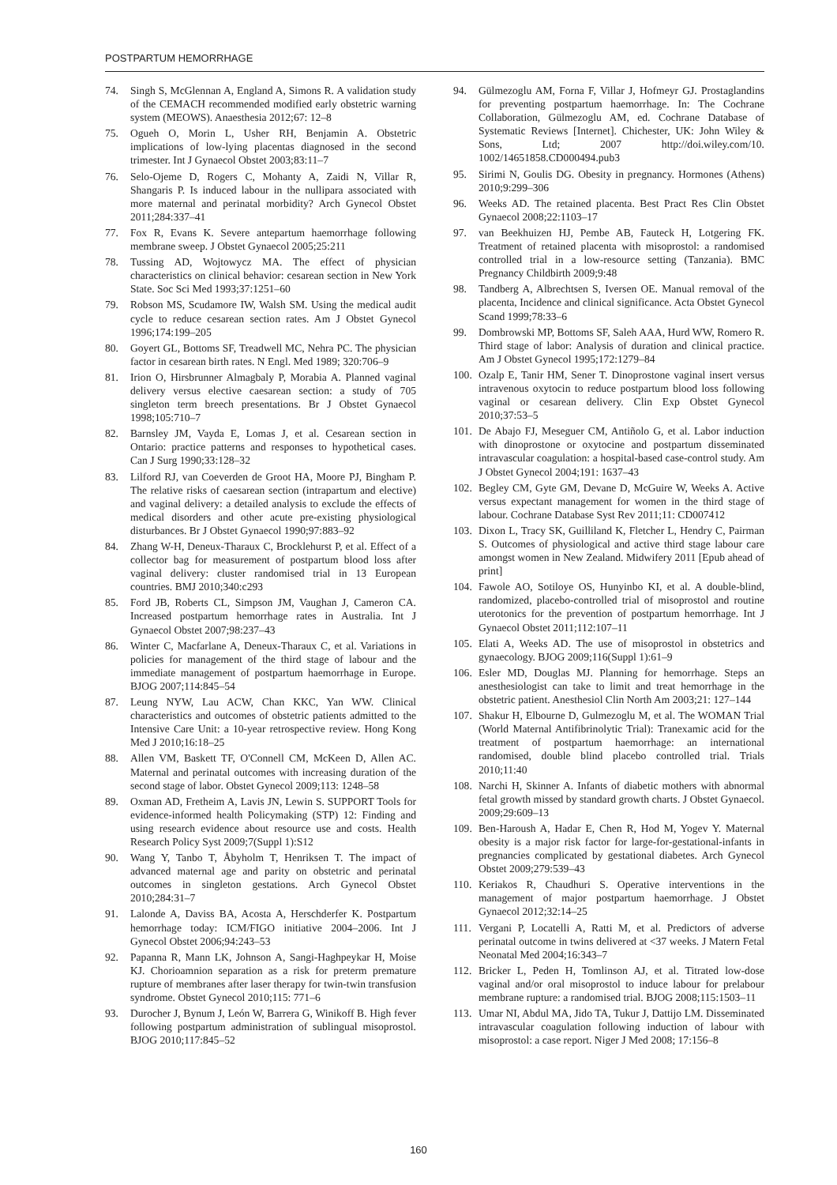POSTPARTUM HEMORRHAGE
74. Singh S, McGlennan A, England A, Simons R. A validation study of the CEMACH recommended modified early obstetric warning system (MEOWS). Anaesthesia 2012;67: 12–8
75. Ogueh O, Morin L, Usher RH, Benjamin A. Obstetric implications of low-lying placentas diagnosed in the second trimester. Int J Gynaecol Obstet 2003;83:11–7
76. Selo-Ojeme D, Rogers C, Mohanty A, Zaidi N, Villar R, Shangaris P. Is induced labour in the nullipara associated with more maternal and perinatal morbidity? Arch Gynecol Obstet 2011;284:337–41
77. Fox R, Evans K. Severe antepartum haemorrhage following membrane sweep. J Obstet Gynaecol 2005;25:211
78. Tussing AD, Wojtowycz MA. The effect of physician characteristics on clinical behavior: cesarean section in New York State. Soc Sci Med 1993;37:1251–60
79. Robson MS, Scudamore IW, Walsh SM. Using the medical audit cycle to reduce cesarean section rates. Am J Obstet Gynecol 1996;174:199–205
80. Goyert GL, Bottoms SF, Treadwell MC, Nehra PC. The physician factor in cesarean birth rates. N Engl. Med 1989; 320:706–9
81. Irion O, Hirsbrunner Almagbaly P, Morabia A. Planned vaginal delivery versus elective caesarean section: a study of 705 singleton term breech presentations. Br J Obstet Gynaecol 1998;105:710–7
82. Barnsley JM, Vayda E, Lomas J, et al. Cesarean section in Ontario: practice patterns and responses to hypothetical cases. Can J Surg 1990;33:128–32
83. Lilford RJ, van Coeverden de Groot HA, Moore PJ, Bingham P. The relative risks of caesarean section (intrapartum and elective) and vaginal delivery: a detailed analysis to exclude the effects of medical disorders and other acute pre-existing physiological disturbances. Br J Obstet Gynaecol 1990;97:883–92
84. Zhang W-H, Deneux-Tharaux C, Brocklehurst P, et al. Effect of a collector bag for measurement of postpartum blood loss after vaginal delivery: cluster randomised trial in 13 European countries. BMJ 2010;340:c293
85. Ford JB, Roberts CL, Simpson JM, Vaughan J, Cameron CA. Increased postpartum hemorrhage rates in Australia. Int J Gynaecol Obstet 2007;98:237–43
86. Winter C, Macfarlane A, Deneux-Tharaux C, et al. Variations in policies for management of the third stage of labour and the immediate management of postpartum haemorrhage in Europe. BJOG 2007;114:845–54
87. Leung NYW, Lau ACW, Chan KKC, Yan WW. Clinical characteristics and outcomes of obstetric patients admitted to the Intensive Care Unit: a 10-year retrospective review. Hong Kong Med J 2010;16:18–25
88. Allen VM, Baskett TF, O'Connell CM, McKeen D, Allen AC. Maternal and perinatal outcomes with increasing duration of the second stage of labor. Obstet Gynecol 2009;113: 1248–58
89. Oxman AD, Fretheim A, Lavis JN, Lewin S. SUPPORT Tools for evidence-informed health Policymaking (STP) 12: Finding and using research evidence about resource use and costs. Health Research Policy Syst 2009;7(Suppl 1):S12
90. Wang Y, Tanbo T, Åbyholm T, Henriksen T. The impact of advanced maternal age and parity on obstetric and perinatal outcomes in singleton gestations. Arch Gynecol Obstet 2010;284:31–7
91. Lalonde A, Daviss BA, Acosta A, Herschderfer K. Postpartum hemorrhage today: ICM/FIGO initiative 2004–2006. Int J Gynecol Obstet 2006;94:243–53
92. Papanna R, Mann LK, Johnson A, Sangi-Haghpeykar H, Moise KJ. Chorioamnion separation as a risk for preterm premature rupture of membranes after laser therapy for twin-twin transfusion syndrome. Obstet Gynecol 2010;115: 771–6
93. Durocher J, Bynum J, León W, Barrera G, Winikoff B. High fever following postpartum administration of sublingual misoprostol. BJOG 2010;117:845–52
94. Gülmezoglu AM, Forna F, Villar J, Hofmeyr GJ. Prostaglandins for preventing postpartum haemorrhage. In: The Cochrane Collaboration, Gülmezoglu AM, ed. Cochrane Database of Systematic Reviews [Internet]. Chichester, UK: John Wiley & Sons, Ltd; 2007 http://doi.wiley.com/10. 1002/14651858.CD000494.pub3
95. Sirimi N, Goulis DG. Obesity in pregnancy. Hormones (Athens) 2010;9:299–306
96. Weeks AD. The retained placenta. Best Pract Res Clin Obstet Gynaecol 2008;22:1103–17
97. van Beekhuizen HJ, Pembe AB, Fauteck H, Lotgering FK. Treatment of retained placenta with misoprostol: a randomised controlled trial in a low-resource setting (Tanzania). BMC Pregnancy Childbirth 2009;9:48
98. Tandberg A, Albrechtsen S, Iversen OE. Manual removal of the placenta, Incidence and clinical significance. Acta Obstet Gynecol Scand 1999;78:33–6
99. Dombrowski MP, Bottoms SF, Saleh AAA, Hurd WW, Romero R. Third stage of labor: Analysis of duration and clinical practice. Am J Obstet Gynecol 1995;172:1279–84
100. Ozalp E, Tanir HM, Sener T. Dinoprostone vaginal insert versus intravenous oxytocin to reduce postpartum blood loss following vaginal or cesarean delivery. Clin Exp Obstet Gynecol 2010;37:53–5
101. De Abajo FJ, Meseguer CM, Antiñolo G, et al. Labor induction with dinoprostone or oxytocine and postpartum disseminated intravascular coagulation: a hospital-based case-control study. Am J Obstet Gynecol 2004;191: 1637–43
102. Begley CM, Gyte GM, Devane D, McGuire W, Weeks A. Active versus expectant management for women in the third stage of labour. Cochrane Database Syst Rev 2011;11: CD007412
103. Dixon L, Tracy SK, Guilliland K, Fletcher L, Hendry C, Pairman S. Outcomes of physiological and active third stage labour care amongst women in New Zealand. Midwifery 2011 [Epub ahead of print]
104. Fawole AO, Sotiloye OS, Hunyinbo KI, et al. A double-blind, randomized, placebo-controlled trial of misoprostol and routine uterotonics for the prevention of postpartum hemorrhage. Int J Gynaecol Obstet 2011;112:107–11
105. Elati A, Weeks AD. The use of misoprostol in obstetrics and gynaecology. BJOG 2009;116(Suppl 1):61–9
106. Esler MD, Douglas MJ. Planning for hemorrhage. Steps an anesthesiologist can take to limit and treat hemorrhage in the obstetric patient. Anesthesiol Clin North Am 2003;21: 127–144
107. Shakur H, Elbourne D, Gulmezoglu M, et al. The WOMAN Trial (World Maternal Antifibrinolytic Trial): Tranexamic acid for the treatment of postpartum haemorrhage: an international randomised, double blind placebo controlled trial. Trials 2010;11:40
108. Narchi H, Skinner A. Infants of diabetic mothers with abnormal fetal growth missed by standard growth charts. J Obstet Gynaecol. 2009;29:609–13
109. Ben-Haroush A, Hadar E, Chen R, Hod M, Yogev Y. Maternal obesity is a major risk factor for large-for-gestational-infants in pregnancies complicated by gestational diabetes. Arch Gynecol Obstet 2009;279:539–43
110. Keriakos R, Chaudhuri S. Operative interventions in the management of major postpartum haemorrhage. J Obstet Gynaecol 2012;32:14–25
111. Vergani P, Locatelli A, Ratti M, et al. Predictors of adverse perinatal outcome in twins delivered at <37 weeks. J Matern Fetal Neonatal Med 2004;16:343–7
112. Bricker L, Peden H, Tomlinson AJ, et al. Titrated low-dose vaginal and/or oral misoprostol to induce labour for prelabour membrane rupture: a randomised trial. BJOG 2008;115:1503–11
113. Umar NI, Abdul MA, Jido TA, Tukur J, Dattijo LM. Disseminated intravascular coagulation following induction of labour with misoprostol: a case report. Niger J Med 2008; 17:156–8
160